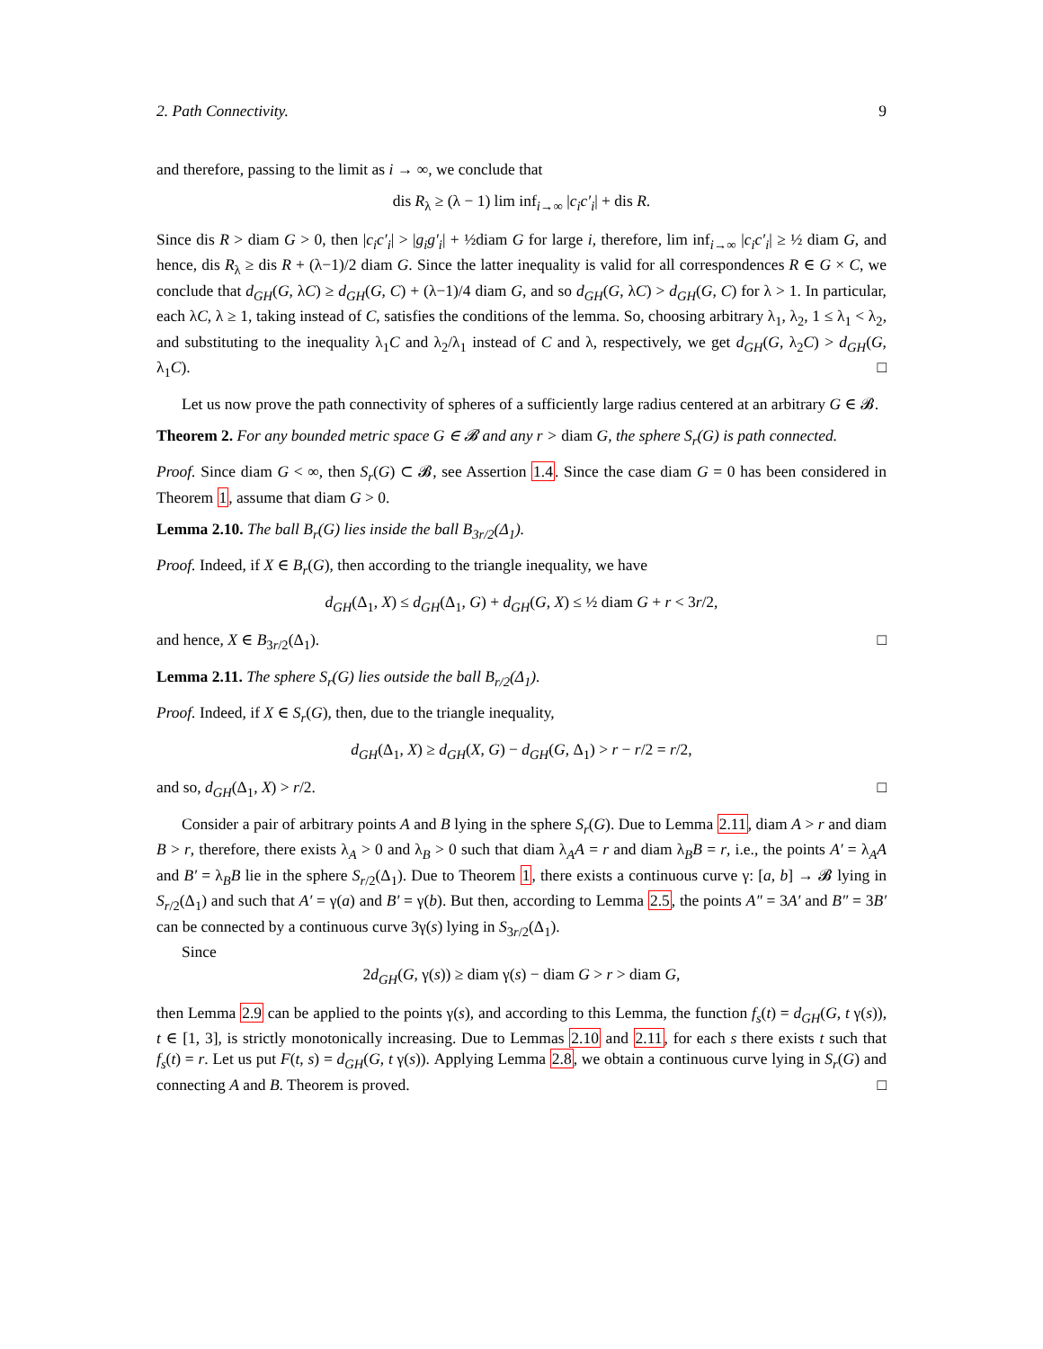2. Path Connectivity. 9
and therefore, passing to the limit as i → ∞, we conclude that
dis R<sub>λ</sub> ≥ (λ − 1) lim inf<sub>i→∞</sub> |c<sub>i</sub>c′<sub>i</sub>| + dis R.
Since dis R > diam G > 0, then |c<sub>i</sub>c′<sub>i</sub>| > |g<sub>i</sub>g′<sub>i</sub>| + ½diam G for large i, therefore, lim inf<sub>i→∞</sub> |c<sub>i</sub>c′<sub>i</sub>| ≥ ½ diam G, and hence, dis R<sub>λ</sub> ≥ dis R + (λ−1)/2 diam G. Since the latter inequality is valid for all correspondences R ∈ G × C, we conclude that d<sub>GH</sub>(G, λC) ≥ d<sub>GH</sub>(G, C) + (λ−1)/4 diam G, and so d<sub>GH</sub>(G, λC) > d<sub>GH</sub>(G, C) for λ > 1. In particular, each λC, λ ≥ 1, taking instead of C, satisfies the conditions of the lemma. So, choosing arbitrary λ<sub>1</sub>, λ<sub>2</sub>, 1 ≤ λ<sub>1</sub> < λ<sub>2</sub>, and substituting to the inequality λ<sub>1</sub>C and λ<sub>2</sub>/λ<sub>1</sub> instead of C and λ, respectively, we get d<sub>GH</sub>(G, λ<sub>2</sub>C) > d<sub>GH</sub>(G, λ<sub>1</sub>C). □
Let us now prove the path connectivity of spheres of a sufficiently large radius centered at an arbitrary G ∈ 𝓑.
Theorem 2. For any bounded metric space G ∈ 𝓑 and any r > diam G, the sphere S<sub>r</sub>(G) is path connected.
Proof. Since diam G < ∞, then S<sub>r</sub>(G) ⊂ 𝓑, see Assertion 1.4. Since the case diam G = 0 has been considered in Theorem 1, assume that diam G > 0.
Lemma 2.10. The ball B<sub>r</sub>(G) lies inside the ball B<sub>3r/2</sub>(Δ<sub>1</sub>).
Proof. Indeed, if X ∈ B<sub>r</sub>(G), then according to the triangle inequality, we have
d<sub>GH</sub>(Δ<sub>1</sub>, X) ≤ d<sub>GH</sub>(Δ<sub>1</sub>, G) + d<sub>GH</sub>(G, X) ≤ ½ diam G + r < 3r/2,
and hence, X ∈ B<sub>3r/2</sub>(Δ<sub>1</sub>). □
Lemma 2.11. The sphere S<sub>r</sub>(G) lies outside the ball B<sub>r/2</sub>(Δ<sub>1</sub>).
Proof. Indeed, if X ∈ S<sub>r</sub>(G), then, due to the triangle inequality,
d<sub>GH</sub>(Δ<sub>1</sub>, X) ≥ d<sub>GH</sub>(X, G) − d<sub>GH</sub>(G, Δ<sub>1</sub>) > r − r/2 = r/2,
and so, d<sub>GH</sub>(Δ<sub>1</sub>, X) > r/2. □
Consider a pair of arbitrary points A and B lying in the sphere S<sub>r</sub>(G). Due to Lemma 2.11, diam A > r and diam B > r, therefore, there exists λ<sub>A</sub> > 0 and λ<sub>B</sub> > 0 such that diam λ<sub>A</sub>A = r and diam λ<sub>B</sub>B = r, i.e., the points A′ = λ<sub>A</sub>A and B′ = λ<sub>B</sub>B lie in the sphere S<sub>r/2</sub>(Δ<sub>1</sub>). Due to Theorem 1, there exists a continuous curve γ: [a, b] → 𝓑 lying in S<sub>r/2</sub>(Δ<sub>1</sub>) and such that A′ = γ(a) and B′ = γ(b). But then, according to Lemma 2.5, the points A″ = 3A′ and B″ = 3B′ can be connected by a continuous curve 3γ(s) lying in S<sub>3r/2</sub>(Δ<sub>1</sub>).
Since
2d<sub>GH</sub>(G, γ(s)) ≥ diam γ(s) − diam G > r > diam G,
then Lemma 2.9 can be applied to the points γ(s), and according to this Lemma, the function f<sub>s</sub>(t) = d<sub>GH</sub>(G, t γ(s)), t ∈ [1, 3], is strictly monotonically increasing. Due to Lemmas 2.10 and 2.11, for each s there exists t such that f<sub>s</sub>(t) = r. Let us put F(t, s) = d<sub>GH</sub>(G, t γ(s)). Applying Lemma 2.8, we obtain a continuous curve lying in S<sub>r</sub>(G) and connecting A and B. Theorem is proved. □